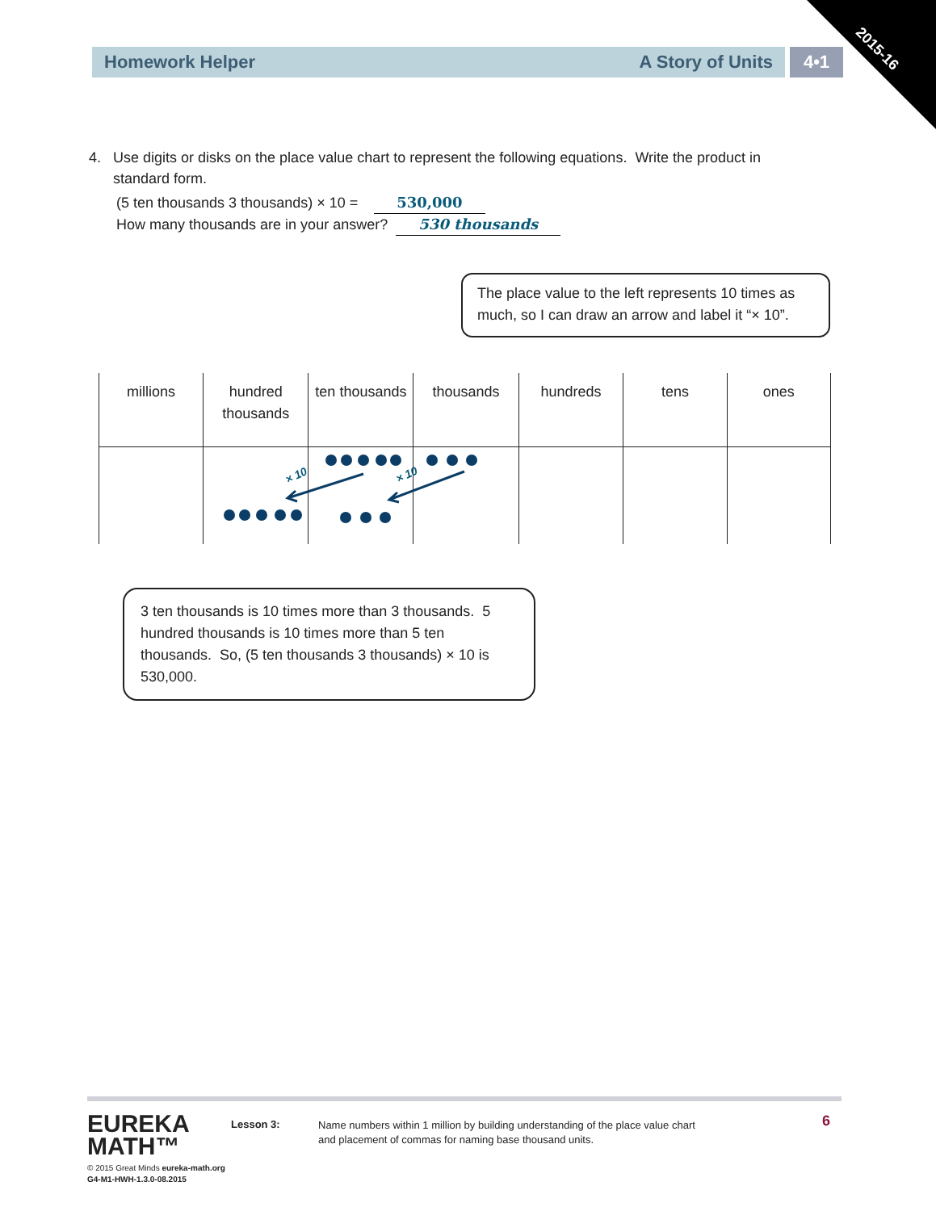2015-16 Homework Helper A Story of Units 4•1
4. Use digits or disks on the place value chart to represent the following equations. Write the product in
standard form.
(5 ten thousands 3 thousands) × 10 = 530,000
How many thousands are in your answer? 530 thousands
The place value to the left represents 10 times as much, so I can draw an arrow and label it “× 10”.
| millions | hundred thousands | ten thousands | thousands | hundreds | tens | ones |
| --- | --- | --- | --- | --- | --- | --- |
× 10
× 10
3 ten thousands is 10 times more than 3 thousands. 5 hundred thousands is 10 times more than 5 ten thousands. So, (5 ten thousands 3 thousands) × 10 is 530,000.
EUREKA
MATH™
Lesson 3:
Name numbers within 1 million by building understanding of the place value chart and placement of commas for naming base thousand units.
6
© 2015 Great Minds eureka-math.org
G4-M1-HWH-1.3.0-08.2015